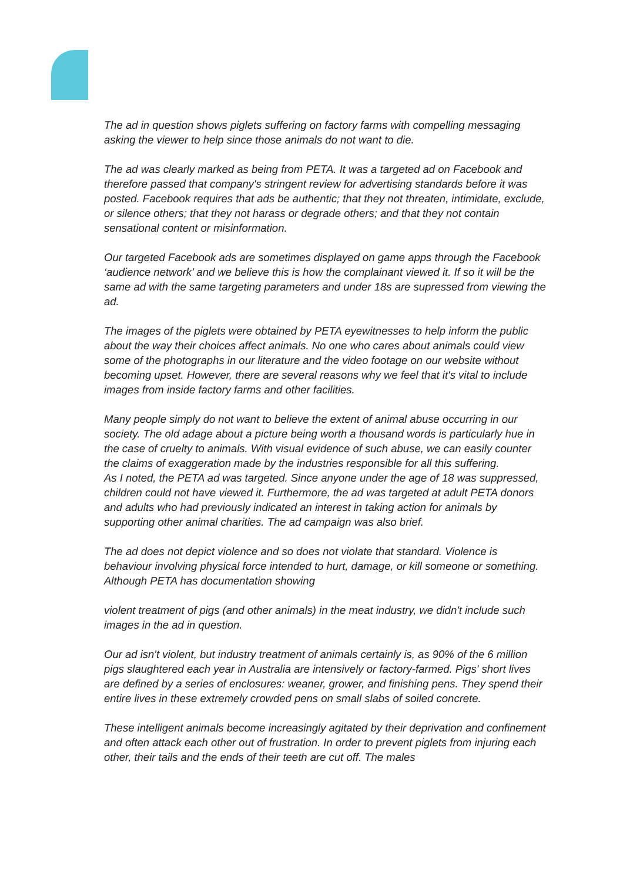The ad in question shows piglets suffering on factory farms with compelling messaging asking the viewer to help since those animals do not want to die.
The ad was clearly marked as being from PETA. It was a targeted ad on Facebook and therefore passed that company's stringent review for advertising standards before it was posted. Facebook requires that ads be authentic; that they not threaten, intimidate, exclude, or silence others; that they not harass or degrade others; and that they not contain sensational content or misinformation.
Our targeted Facebook ads are sometimes displayed on game apps through the Facebook ‘audience network’ and we believe this is how the complainant viewed it. If so it will be the same ad with the same targeting parameters and under 18s are supressed from viewing the ad.
The images of the piglets were obtained by PETA eyewitnesses to help inform the public about the way their choices affect animals. No one who cares about animals could view some of the photographs in our literature and the video footage on our website without becoming upset. However, there are several reasons why we feel that it's vital to include images from inside factory farms and other facilities.
Many people simply do not want to believe the extent of animal abuse occurring in our society. The old adage about a picture being worth a thousand words is particularly hue in the case of cruelty to animals. With visual evidence of such abuse, we can easily counter the claims of exaggeration made by the industries responsible for all this suffering.
As I noted, the PETA ad was targeted. Since anyone under the age of 18 was suppressed, children could not have viewed it. Furthermore, the ad was targeted at adult PETA donors and adults who had previously indicated an interest in taking action for animals by supporting other animal charities. The ad campaign was also brief.
The ad does not depict violence and so does not violate that standard. Violence is behaviour involving physical force intended to hurt, damage, or kill someone or something. Although PETA has documentation showing
violent treatment of pigs (and other animals) in the meat industry, we didn't include such images in the ad in question.
Our ad isn't violent, but industry treatment of animals certainly is, as 90% of the 6 million pigs slaughtered each year in Australia are intensively or factory-farmed. Pigs' short lives are defined by a series of enclosures: weaner, grower, and finishing pens. They spend their entire lives in these extremely crowded pens on small slabs of soiled concrete.
These intelligent animals become increasingly agitated by their deprivation and confinement and often attack each other out of frustration. In order to prevent piglets from injuring each other, their tails and the ends of their teeth are cut off. The males